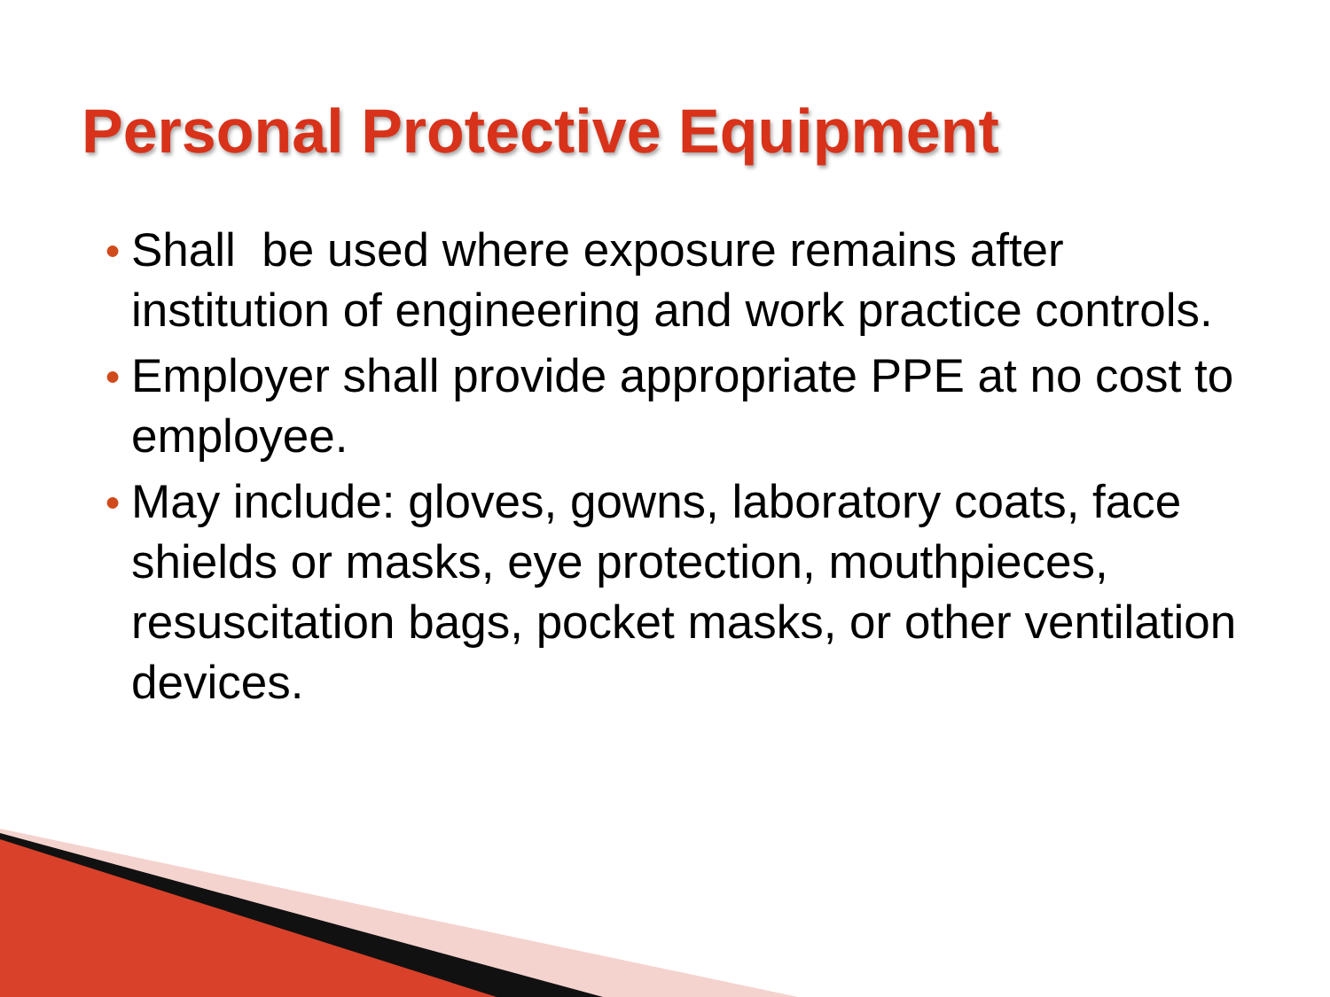Personal Protective Equipment
● Shall be used where exposure remains after institution of engineering and work practice controls.
● Employer shall provide appropriate PPE at no cost to employee.
● May include: gloves, gowns, laboratory coats, face shields or masks, eye protection, mouthpieces, resuscitation bags, pocket masks, or other ventilation devices.